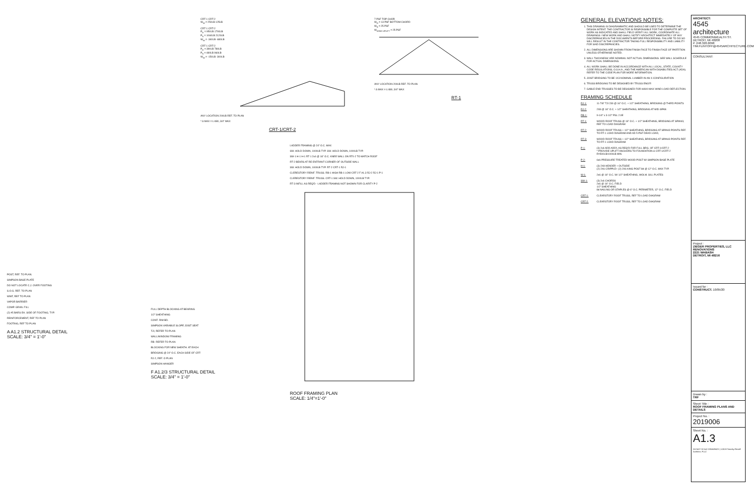CRT-1 CRT-2
W<sub>W</sub> = 250LB 125LB
CRT-1 CRT-2
P<sub>D</sub> = 950LB 1700LB
P<sub>S</sub> = 1060LB 2120LB
W<sub>W</sub> = -340LB -680LB
CRT-1 CRT-2
P<sub>D</sub> = 390LB 780LB
P<sub>S</sub> = 480LB 960LB
W<sub>W</sub> = -150LB -300LB
ANY LOCATION 200LB REF. TO PLAN
* Δ MAX = L/480, 3/4" MAX
CRT-1/CRT-2
7 PSF TOP CHOR
W<sub>D</sub> = 13 PSF BOTTOM CHORD
W<sub>S</sub> = 25 PSF
W<sub>WIND UPLIFT</sub> = 25 PSF
ANY LOCATION 200LB REF. TO PLAN
* Δ MAX = L/480, 3/4" MAX
RT-1
POST, REF. TO PLAN.
SIMPSON BASE PLATE
DO NOT LOCATE C.J. OVER FOOTING
S.O.G. REF. TO PLAN
WWF, REF TO PLAN
VAPOR BARRIER
COMP. GRAN. FILL
(2) #5 BARS EA. SIDE OF FOOTING, TYP.
REINFORCEMENT, REF TO PLAN
FOOTING, REF TO PLAN
A A1.2 STRUCTURAL DETAIL
SCALE: 3/4" = 1'-0"
FULL DEPTH BLOCKING AT BEARING
1/2" SHEATHING
CONT. RIM BD.
SIMPSON VARIABLE SLOPE JOIST SEAT
TJI, REFER TO PLAN
WALL/WINDOW FRAMING
RB- REFER TO PLAN
BLOCKING FOR NEW SHEATH. AT EACH
BRIDGING @ 24" O.C. EACH SIDE OF CRT-
RJ-2, REF. O PLAN
SIMPSON HANGER
F A1.2/3 STRUCTURAL DETAIL
SCALE: 3/4" = 1'-0"
LADDER FRAMING @ 24" O.C. MAX
SW. HOLD DOWN, 1000LB TYP. SW. HOLD DOWN, 1000LB TYP.
SW-1 H-1 H-1 RT-1 2x4 @ 16" O.C. KNEE WALL ON RT0-2 TO MATCH ROOF
RT-2 BEARS AT RE-ENTRANT CORNER OF OUTSIDE WALL
SW. HOLD DOWN, 1000LB TYP. RT-2 CRT-1 RJ-1
CLERESTORY REINF. TRUSS. RB-1 HIGH RB-1 LOW CRT-2 F A1.3 RJ-2 RJ-1 P-1
CLERESTORY REINF. TRUSS. CRT-1 SW. HOLD DOWN, 1000LB TYP.
RT-3 INFILL AS REQ'D - LADDER FRAMING NOT SHOWN FOR CLARITY P-2
ROOF FRAMING PLAN
SCALE: 1/4"=1'-0"
GENERAL ELEVATIONS NOTES:
1. THIS DRAWING IS DIAGRAMMATIC AND SHOULD BE USED TO DETERMINE THE DESIGN INTENT. THE CONTRACTOR IS RESPONSIBLE FOR THE COMPLETE SET OF WORK AS INDICATED AND SHALL FIELD VERIFY ALL WORK, COORDINATE ALL DRAWINGS / NEW WORK AND SHALL NOTIFY ARCHITECT IMMEDIATELY OF ANY DISCREPANCIES IN THE DOCUMENTS BEFORE PROCEEDING. FAILURE TO DO SO WILL RESULT IN THE CONTRACTOR TAKING FULL RESPONSIBILITY AND LIABILITY FOR SAID DISCREPANCIES.
2. ALL DIMENSIONS ARE SHOWN FROM FINISH FACE TO FINISH FACE OF PARTITION UNLESS OTHERWISE NOTED.
3. WALL THICKNESS' ARE NOMINAL NOT ACTUAL DIMENSIONS. SEE WALL SCHEDULE FOR ACTUAL DIMENSIONS.
4. ALL WORK SHALL BE DONE IN ACCORDANCE WITH ALL LOCAL, STATE, COUNTY CODE REGULATIONS, O.S.H.A., AND THE AMERICAN WITH DISABILITIES ACT (ADA). REFER TO THE CODE PLAN FOR MORE INFORMATION.
5. JOIST BRIDGING TO BE 1X3 NOMINAL LUMBER IN AN X-CONFIGURATION
6. TRUSS BRIDGING TO BE DESIGNED BY TRUSS ENG'R
7. GABLE END TRUSSES TO BE DESIGNED FOR H/600 MAX WIND LOAD DEFLECTION.
FRAMING SCHEDULE
RJ-1: 11-7/8" TJI 230 @ 16" O.C. + 1/2" SHEATHING, BRIDGING @ THIRD POINTS
RJ-2: 2X8 @ 16" O.C. + 1/2" SHEATHING, BRIDGING AT MID-SPAN
RB-1: 9-1/4" x 3-1/2" PSL 2.0E
RT-1: WOOD ROOF TRUSS @ 16" O.C. + 1/2" SHEATHING, BRIDGING AT SPAN/3, REF TO LOAD DIAGRAM
RT-2: WOOD ROOF TRUSS + 1/2" SHEATHING, BRIDGING AT SPAN/3 POINTS REF. TO RT-1 LOAD DIAGRAM AND AD 5 PSF DEAD LOAD,
RT-3: WOOD ROOF TRUSS + 1/2" SHEATHING, BRIDGING AT SPAN/3 POINTS REF. TO RT-1 LOAD DIAGRAM
P-1: (3) 2x6 ADD ADD'L AS REQ'D FOR FULL BRG. OF CRT-1/CRT-2
* PROVIDE UPLIFT ANCHORS TO FOUNDATION & CRT-1/CRT-2 R=500LB/1000LB MIN.
P-2: 6x6 PRESSURE TREATED WOOD POST W/ SIMPSON BASE PLATE
H-1: (3) 2X8 HEADER + OUTSIDE
(2) 2X6 CRIPPLE+ (2) 2X6 KING POST 8d @ 12" O.C. MAX TYP.
W-1: 2x6 @ 16" O.C. W/ 1/2" SHEATHING, WOLM. SILL PLATES
SW-1: (3) 2x6 CHORDS
2x6 @ 16" O.C. FIELD
1/2" SHEATHING
8d NAILING OR STAPLES @ 6" O.C. PERIMETER, 12" O.C. FIELD
CRT-1: CLEARSTORY ROOF TRUSS, REF TO LOAD DIAGRAM
CRT-2: CLEARSTORY ROOF TRUSS, REF TO LOAD DIAGRAM
ARCHITECT:
4545 architecture
4545 COMMONWEALTH ST.
DETROIT, MI 48208
P. 248.320.6098
TIM.FLINTOFF@4545ARCHITECTURE.COM
CONSULTANT:
Project :
ZIEGER PROPERTIES, LLC
RENOVATIONS
2221 WABASH
DETROIT, MI 48216
Issued for :
CONSTRUCT. 10/05/20
Drawn by :
TRF
Sheet Title :
ROOF FRAMING PLANS AND DETAILS
Project No. :
2019006
Sheet No. :
A1.3
DO NOT SCALE DRAWINGS | ©2019 Timothy Flintoff Architect, PLLC